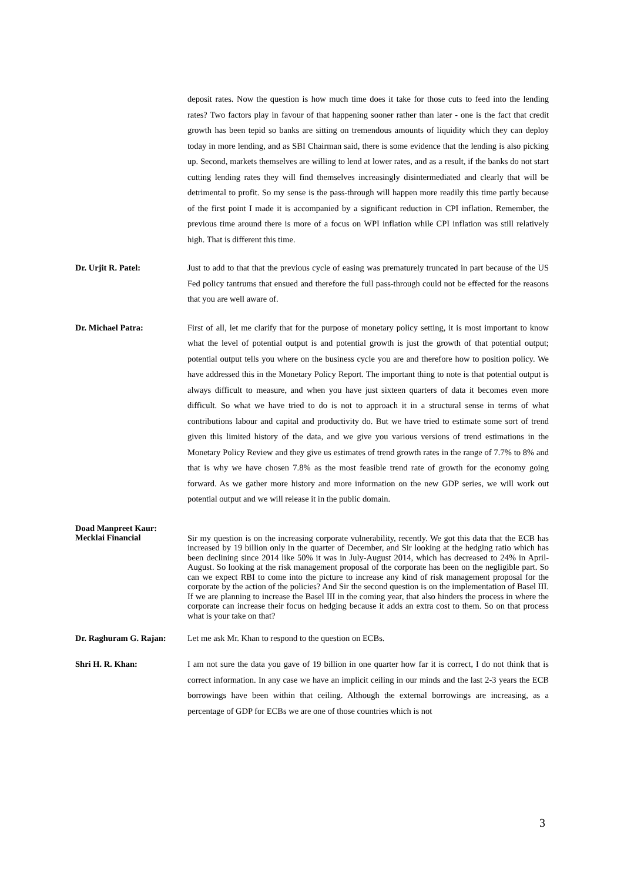deposit rates. Now the question is how much time does it take for those cuts to feed into the lending rates? Two factors play in favour of that happening sooner rather than later - one is the fact that credit growth has been tepid so banks are sitting on tremendous amounts of liquidity which they can deploy today in more lending, and as SBI Chairman said, there is some evidence that the lending is also picking up. Second, markets themselves are willing to lend at lower rates, and as a result, if the banks do not start cutting lending rates they will find themselves increasingly disintermediated and clearly that will be detrimental to profit. So my sense is the pass-through will happen more readily this time partly because of the first point I made it is accompanied by a significant reduction in CPI inflation. Remember, the previous time around there is more of a focus on WPI inflation while CPI inflation was still relatively high. That is different this time.
Dr. Urjit R. Patel: Just to add to that that the previous cycle of easing was prematurely truncated in part because of the US Fed policy tantrums that ensued and therefore the full pass-through could not be effected for the reasons that you are well aware of.
Dr. Michael Patra: First of all, let me clarify that for the purpose of monetary policy setting, it is most important to know what the level of potential output is and potential growth is just the growth of that potential output; potential output tells you where on the business cycle you are and therefore how to position policy. We have addressed this in the Monetary Policy Report. The important thing to note is that potential output is always difficult to measure, and when you have just sixteen quarters of data it becomes even more difficult. So what we have tried to do is not to approach it in a structural sense in terms of what contributions labour and capital and productivity do. But we have tried to estimate some sort of trend given this limited history of the data, and we give you various versions of trend estimations in the Monetary Policy Review and they give us estimates of trend growth rates in the range of 7.7% to 8% and that is why we have chosen 7.8% as the most feasible trend rate of growth for the economy going forward. As we gather more history and more information on the new GDP series, we will work out potential output and we will release it in the public domain.
Doad Manpreet Kaur:
Mecklai Financial
Sir my question is on the increasing corporate vulnerability, recently. We got this data that the ECB has increased by 19 billion only in the quarter of December, and Sir looking at the hedging ratio which has been declining since 2014 like 50% it was in July-August 2014, which has decreased to 24% in April-August. So looking at the risk management proposal of the corporate has been on the negligible part. So can we expect RBI to come into the picture to increase any kind of risk management proposal for the corporate by the action of the policies? And Sir the second question is on the implementation of Basel III. If we are planning to increase the Basel III in the coming year, that also hinders the process in where the corporate can increase their focus on hedging because it adds an extra cost to them. So on that process what is your take on that?
Dr. Raghuram G. Rajan:
Let me ask Mr. Khan to respond to the question on ECBs.
Shri H. R. Khan: I am not sure the data you gave of 19 billion in one quarter how far it is correct, I do not think that is correct information. In any case we have an implicit ceiling in our minds and the last 2-3 years the ECB borrowings have been within that ceiling. Although the external borrowings are increasing, as a percentage of GDP for ECBs we are one of those countries which is not
3